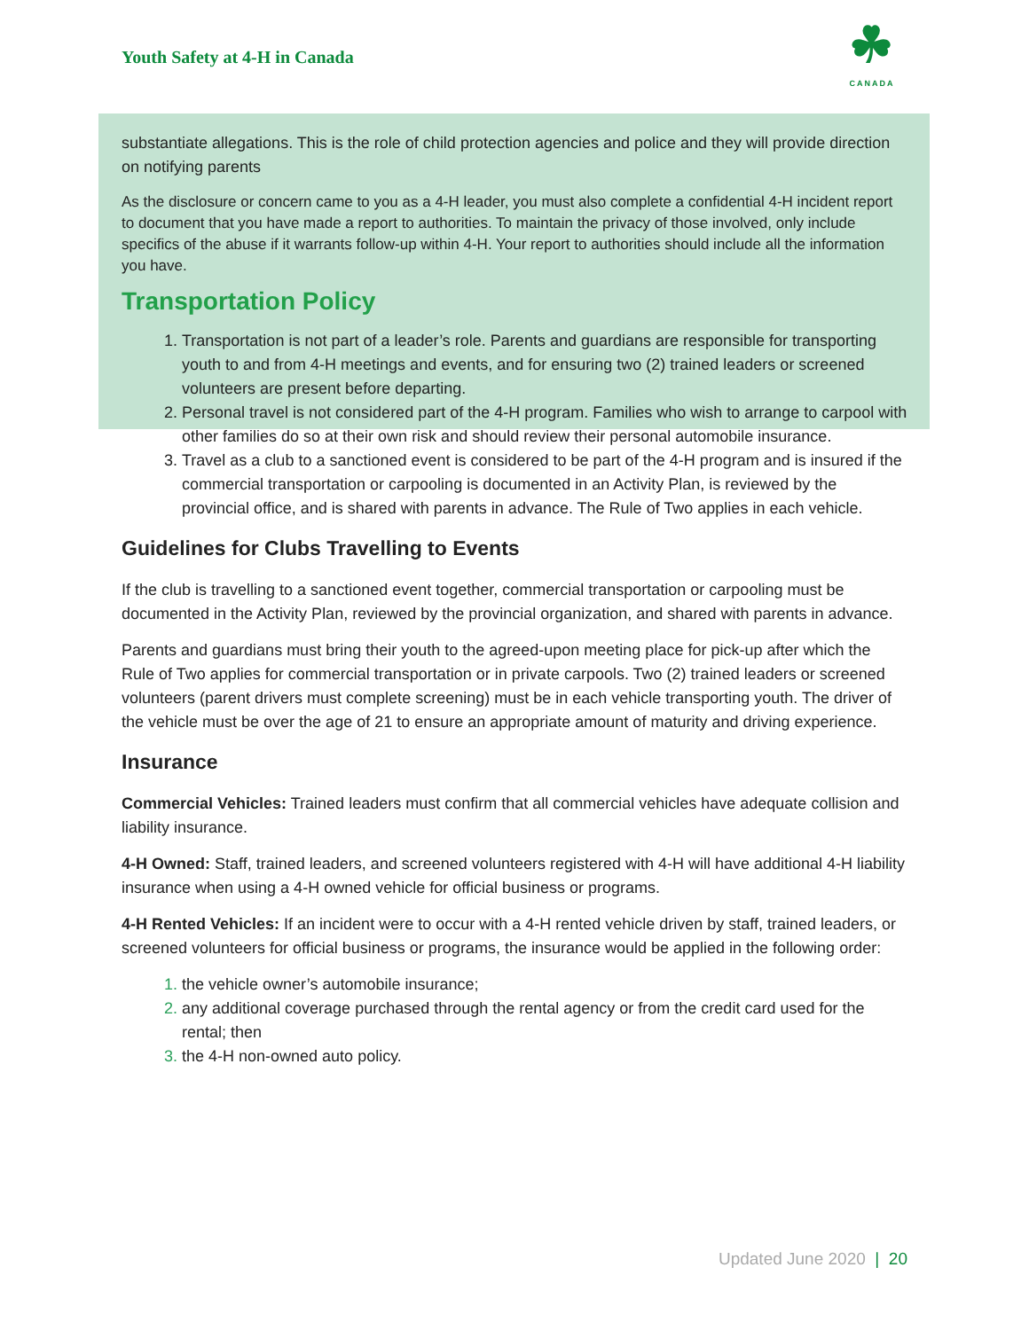Youth Safety at 4-H in Canada
☘
CANADA
substantiate allegations. This is the role of child protection agencies and police and they will provide direction on notifying parents
As the disclosure or concern came to you as a 4-H leader, you must also complete a confidential 4-H incident report to document that you have made a report to authorities. To maintain the privacy of those involved, only include specifics of the abuse if it warrants follow-up within 4-H. Your report to authorities should include all the information you have.
Transportation Policy
Transportation is not part of a leader’s role. Parents and guardians are responsible for transporting youth to and from 4-H meetings and events, and for ensuring two (2) trained leaders or screened volunteers are present before departing.
Personal travel is not considered part of the 4-H program. Families who wish to arrange to carpool with other families do so at their own risk and should review their personal automobile insurance.
Travel as a club to a sanctioned event is considered to be part of the 4-H program and is insured if the commercial transportation or carpooling is documented in an Activity Plan, is reviewed by the provincial office, and is shared with parents in advance. The Rule of Two applies in each vehicle.
Guidelines for Clubs Travelling to Events
If the club is travelling to a sanctioned event together, commercial transportation or carpooling must be documented in the Activity Plan, reviewed by the provincial organization, and shared with parents in advance.
Parents and guardians must bring their youth to the agreed-upon meeting place for pick-up after which the Rule of Two applies for commercial transportation or in private carpools. Two (2) trained leaders or screened volunteers (parent drivers must complete screening) must be in each vehicle transporting youth. The driver of the vehicle must be over the age of 21 to ensure an appropriate amount of maturity and driving experience.
Insurance
Commercial Vehicles: Trained leaders must confirm that all commercial vehicles have adequate collision and liability insurance.
4-H Owned: Staff, trained leaders, and screened volunteers registered with 4-H will have additional 4-H liability insurance when using a 4-H owned vehicle for official business or programs.
4-H Rented Vehicles: If an incident were to occur with a 4-H rented vehicle driven by staff, trained leaders, or screened volunteers for official business or programs, the insurance would be applied in the following order:
the vehicle owner’s automobile insurance;
any additional coverage purchased through the rental agency or from the credit card used for the rental; then
the 4-H non-owned auto policy.
Updated June 2020 | 20